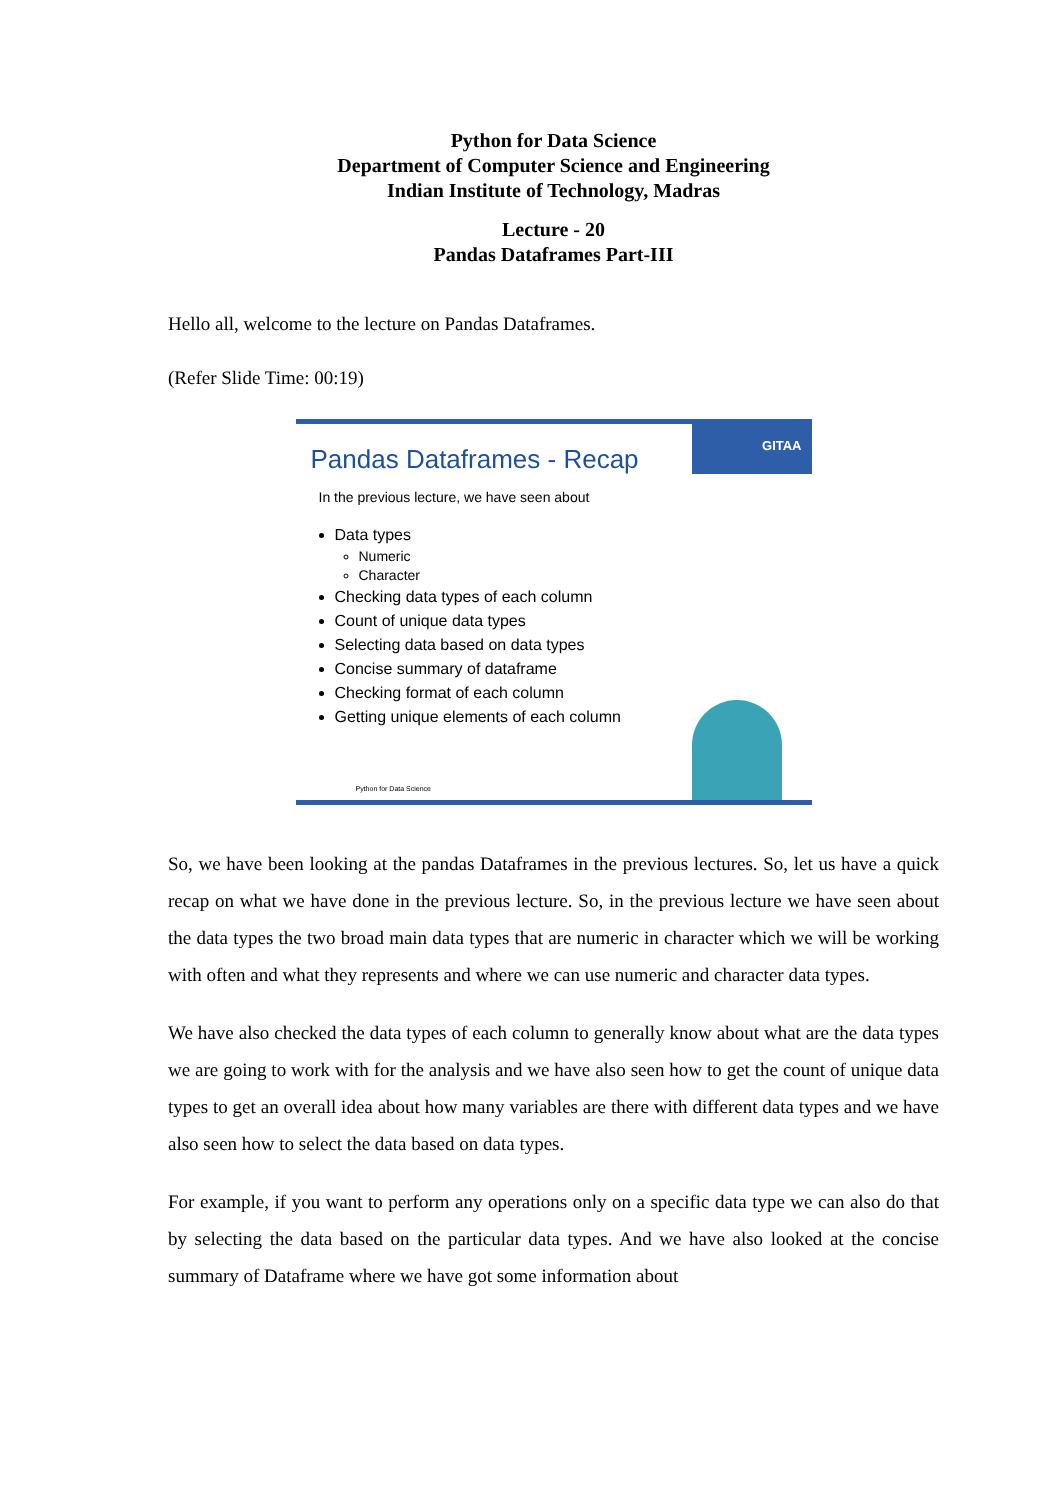Python for Data Science
Department of Computer Science and Engineering
Indian Institute of Technology, Madras
Lecture - 20
Pandas Dataframes Part-III
Hello all, welcome to the lecture on Pandas Dataframes.
(Refer Slide Time: 00:19)
GITAA
Pandas Dataframes - Recap
In the previous lecture, we have seen about
Data types
Numeric
Character
Checking data types of each column
Count of unique data types
Selecting data based on data types
Concise summary of dataframe
Checking format of each column
Getting unique elements of each column
Python for Data Science
So, we have been looking at the pandas Dataframes in the previous lectures. So, let us have a quick recap on what we have done in the previous lecture. So, in the previous lecture we have seen about the data types the two broad main data types that are numeric in character which we will be working with often and what they represents and where we can use numeric and character data types.
We have also checked the data types of each column to generally know about what are the data types we are going to work with for the analysis and we have also seen how to get the count of unique data types to get an overall idea about how many variables are there with different data types and we have also seen how to select the data based on data types.
For example, if you want to perform any operations only on a specific data type we can also do that by selecting the data based on the particular data types. And we have also looked at the concise summary of Dataframe where we have got some information about